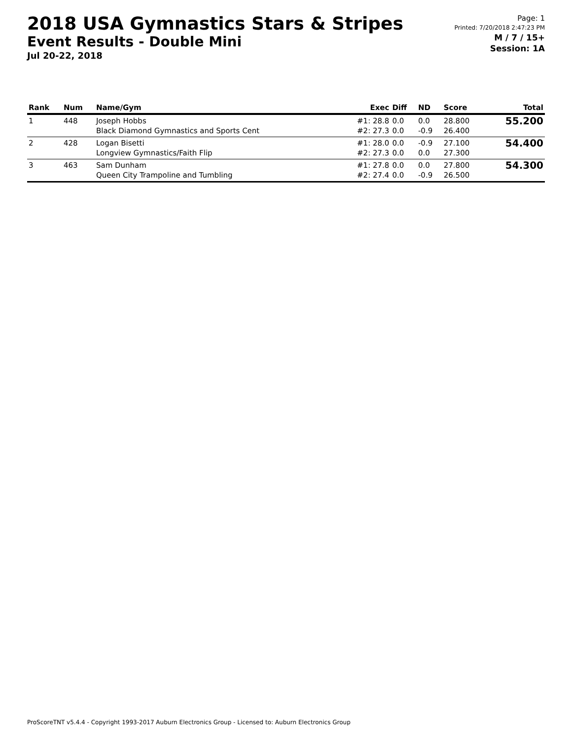2018 USA Gymnastics Stars & Stripes
Event Results - Double Mini
Jul 20-22, 2018
Page: 1
Printed: 7/20/2018 2:47:23 PM
M / 7 / 15+
Session: 1A
| Rank | Num | Name/Gym | Exec | Diff | ND | Score | Total |
| --- | --- | --- | --- | --- | --- | --- | --- |
| 1 | 448 | Joseph Hobbs Black Diamond Gymnastics and Sports Cent | #1: 28.8 #2: 27.3 | 0.0 0.0 | 0.0 -0.9 | 28.800 26.400 | 55.200 |
| 2 | 428 | Logan Bisetti Longview Gymnastics/Faith Flip | #1: 28.0 #2: 27.3 | 0.0 0.0 | -0.9 0.0 | 27.100 27.300 | 54.400 |
| 3 | 463 | Sam Dunham Queen City Trampoline and Tumbling | #1: 27.8 #2: 27.4 | 0.0 0.0 | 0.0 -0.9 | 27.800 26.500 | 54.300 |
ProScoreTNT v5.4.4 - Copyright 1993-2017 Auburn Electronics Group - Licensed to: Auburn Electronics Group